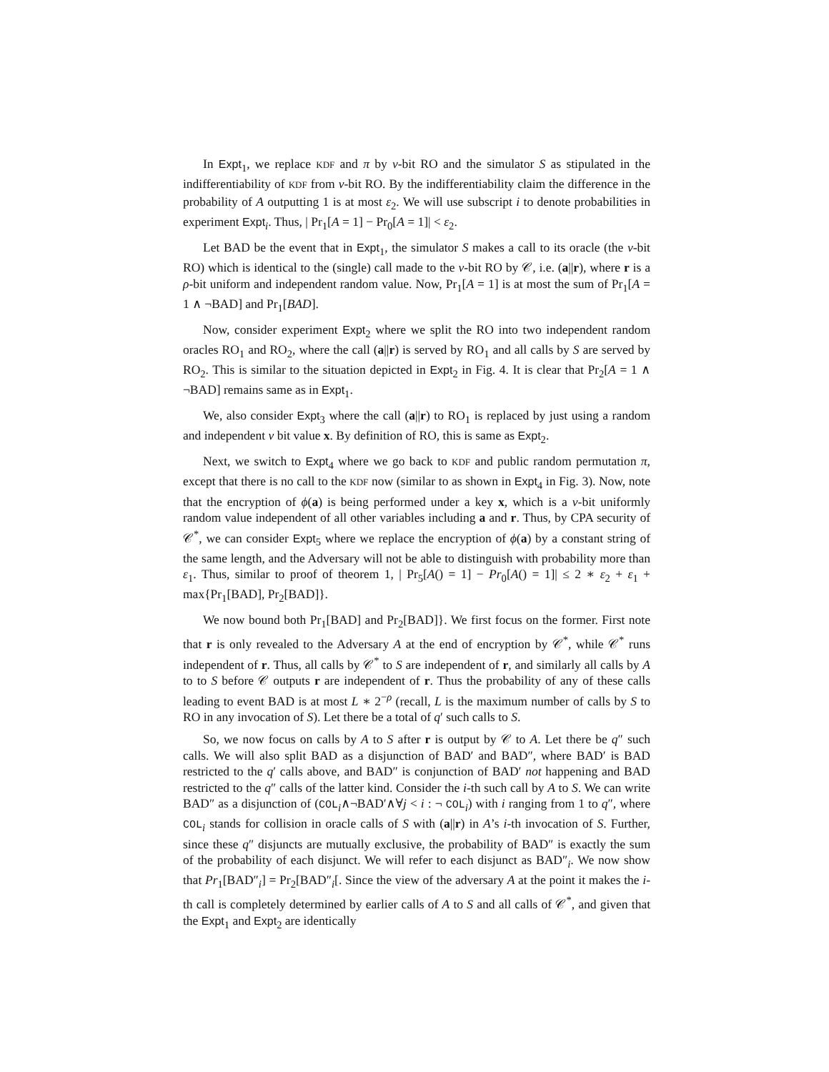In Expt<sub>1</sub>, we replace KDF and π by ν-bit RO and the simulator S as stipulated in the indifferentiability of KDF from ν-bit RO. By the indifferentiability claim the difference in the probability of A outputting 1 is at most ε<sub>2</sub>. We will use subscript i to denote probabilities in experiment Expt<sub>i</sub>. Thus, | Pr<sub>1</sub>[A = 1] − Pr<sub>0</sub>[A = 1]| < ε<sub>2</sub>.
Let BAD be the event that in Expt<sub>1</sub>, the simulator S makes a call to its oracle (the ν-bit RO) which is identical to the (single) call made to the ν-bit RO by 𝒞, i.e. (a||r), where r is a ρ-bit uniform and independent random value. Now, Pr<sub>1</sub>[A = 1] is at most the sum of Pr<sub>1</sub>[A = 1 ∧ ¬BAD] and Pr<sub>1</sub>[BAD].
Now, consider experiment Expt<sub>2</sub> where we split the RO into two independent random oracles RO<sub>1</sub> and RO<sub>2</sub>, where the call (a||r) is served by RO<sub>1</sub> and all calls by S are served by RO<sub>2</sub>. This is similar to the situation depicted in Expt<sub>2</sub> in Fig. 4. It is clear that Pr<sub>2</sub>[A = 1 ∧ ¬BAD] remains same as in Expt<sub>1</sub>.
We, also consider Expt<sub>3</sub> where the call (a||r) to RO<sub>1</sub> is replaced by just using a random and independent ν bit value x. By definition of RO, this is same as Expt<sub>2</sub>.
Next, we switch to Expt<sub>4</sub> where we go back to KDF and public random permutation π, except that there is no call to the KDF now (similar to as shown in Expt<sub>4</sub> in Fig. 3). Now, note that the encryption of ϕ(a) is being performed under a key x, which is a ν-bit uniformly random value independent of all other variables including a and r. Thus, by CPA security of 𝒞<sup>*</sup>, we can consider Expt<sub>5</sub> where we replace the encryption of ϕ(a) by a constant string of the same length, and the Adversary will not be able to distinguish with probability more than ε<sub>1</sub>. Thus, similar to proof of theorem 1, | Pr<sub>5</sub>[A() = 1] − Pr<sub>0</sub>[A() = 1]| ≤ 2 ∗ ε<sub>2</sub> + ε<sub>1</sub> + max{Pr<sub>1</sub>[BAD], Pr<sub>2</sub>[BAD]}.
We now bound both Pr<sub>1</sub>[BAD] and Pr<sub>2</sub>[BAD]}. We first focus on the former. First note that r is only revealed to the Adversary A at the end of encryption by 𝒞<sup>*</sup>, while 𝒞<sup>*</sup> runs independent of r. Thus, all calls by 𝒞<sup>*</sup> to S are independent of r, and similarly all calls by A to to S before 𝒞 outputs r are independent of r. Thus the probability of any of these calls leading to event BAD is at most L ∗ 2<sup>−ρ</sup> (recall, L is the maximum number of calls by S to RO in any invocation of S). Let there be a total of q′ such calls to S.
So, we now focus on calls by A to S after r is output by 𝒞 to A. Let there be q″ such calls. We will also split BAD as a disjunction of BAD′ and BAD″, where BAD′ is BAD restricted to the q′ calls above, and BAD″ is conjunction of BAD′ not happening and BAD restricted to the q″ calls of the latter kind. Consider the i-th such call by A to S. We can write BAD″ as a disjunction of (COL<sub>i</sub>∧¬BAD′∧∀j < i : ¬ COL<sub>i</sub>) with i ranging from 1 to q″, where COL<sub>i</sub> stands for collision in oracle calls of S with (a||r) in A’s i-th invocation of S. Further, since these q″ disjuncts are mutually exclusive, the probability of BAD″ is exactly the sum of the probability of each disjunct. We will refer to each disjunct as BAD″<sub>i</sub>. We now show that Pr<sub>1</sub>[BAD″<sub>i</sub>] = Pr<sub>2</sub>[BAD″<sub>i</sub>[. Since the view of the adversary A at the point it makes the i-th call is completely determined by earlier calls of A to S and all calls of 𝒞<sup>*</sup>, and given that the Expt<sub>1</sub> and Expt<sub>2</sub> are identically